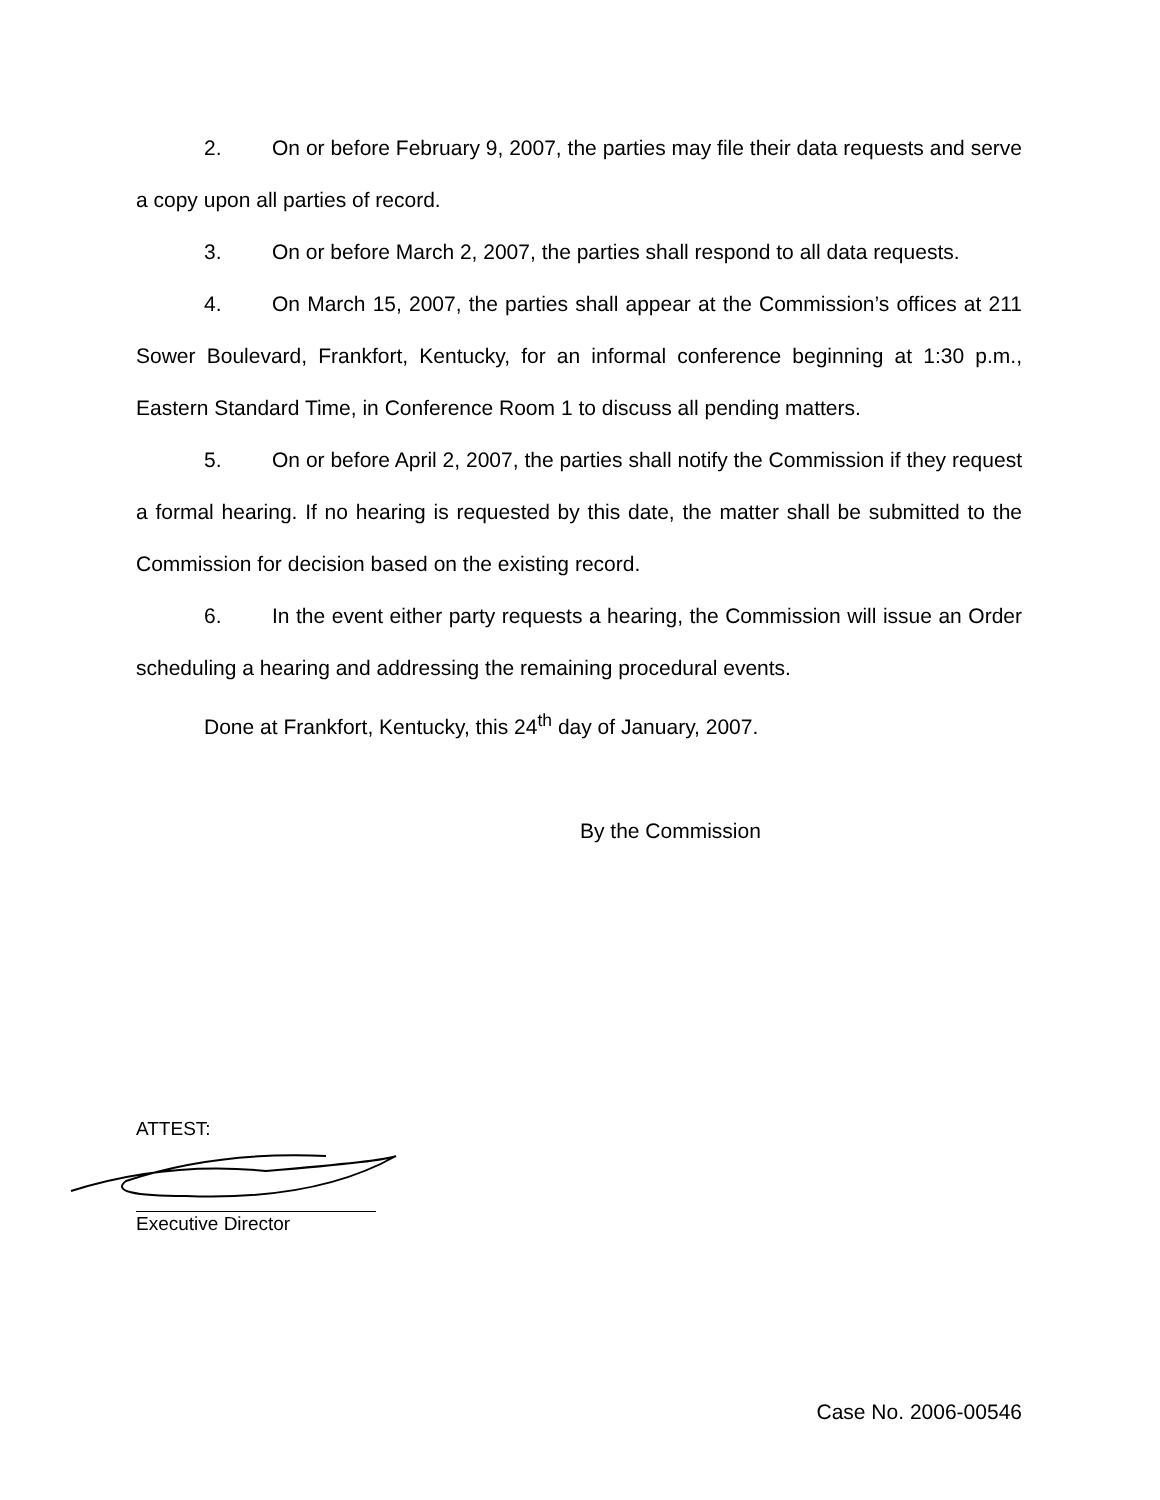2. On or before February 9, 2007, the parties may file their data requests and serve a copy upon all parties of record.
3. On or before March 2, 2007, the parties shall respond to all data requests.
4. On March 15, 2007, the parties shall appear at the Commission’s offices at 211 Sower Boulevard, Frankfort, Kentucky, for an informal conference beginning at 1:30 p.m., Eastern Standard Time, in Conference Room 1 to discuss all pending matters.
5. On or before April 2, 2007, the parties shall notify the Commission if they request a formal hearing. If no hearing is requested by this date, the matter shall be submitted to the Commission for decision based on the existing record.
6. In the event either party requests a hearing, the Commission will issue an Order scheduling a hearing and addressing the remaining procedural events.
Done at Frankfort, Kentucky, this 24<sup>th</sup> day of January, 2007.
By the Commission
ATTEST:
Executive Director
Case No. 2006-00546